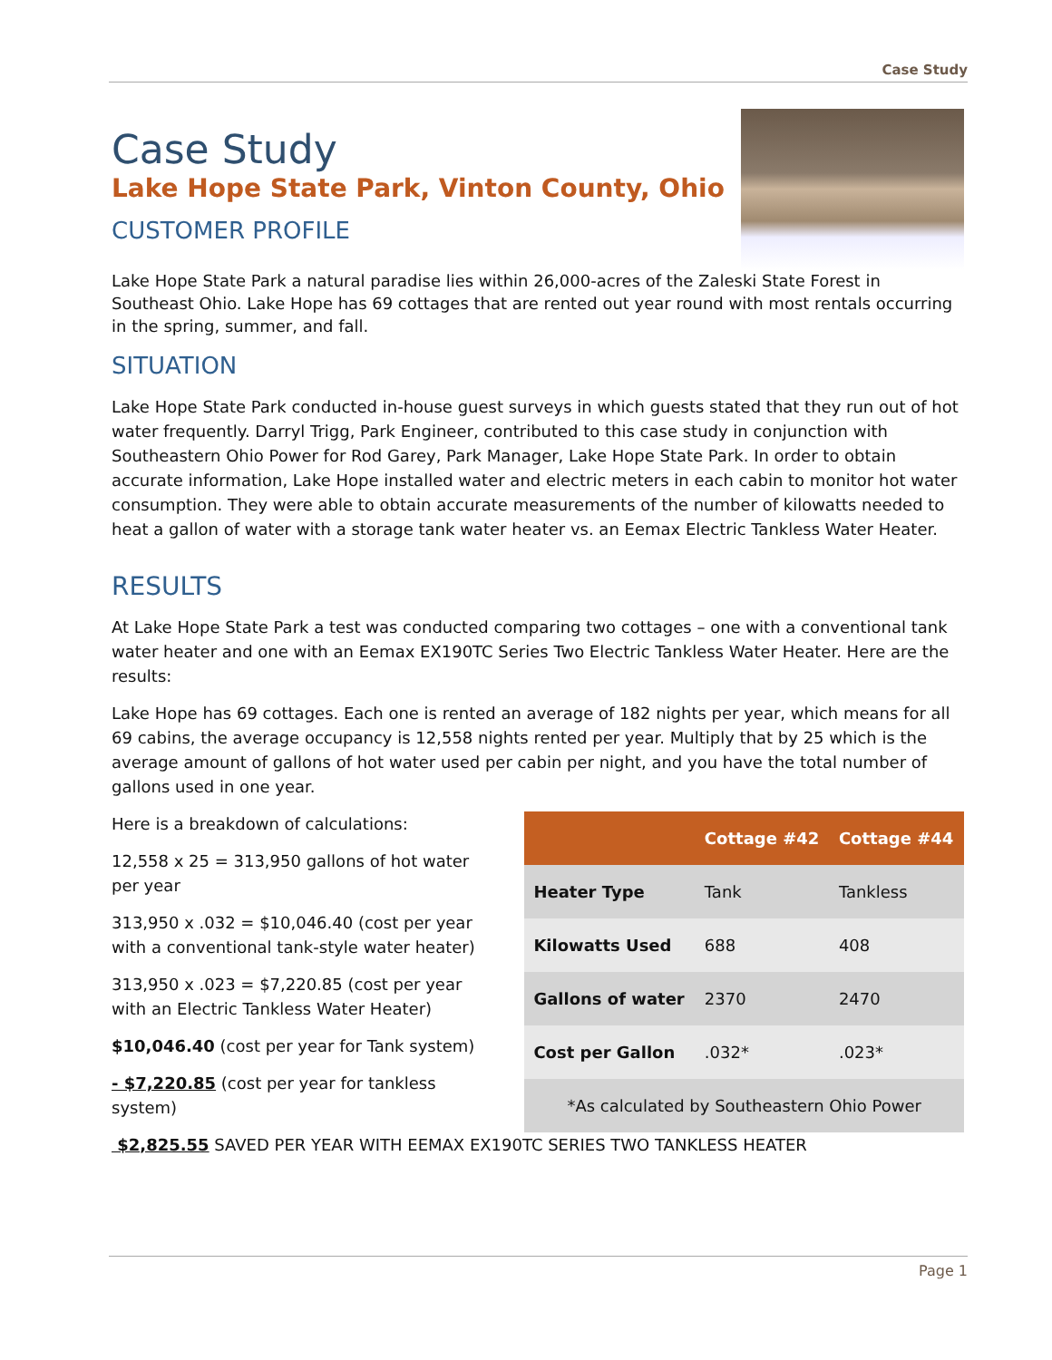Case Study
Case Study
Lake Hope State Park, Vinton County, Ohio
CUSTOMER PROFILE
Lake Hope State Park a natural paradise lies within 26,000-acres of the Zaleski State Forest in Southeast Ohio. Lake Hope has 69 cottages that are rented out year round with most rentals occurring in the spring, summer, and fall.
SITUATION
Lake Hope State Park conducted in-house guest surveys in which guests stated that they run out of hot water frequently. Darryl Trigg, Park Engineer, contributed to this case study in conjunction with Southeastern Ohio Power for Rod Garey, Park Manager, Lake Hope State Park. In order to obtain accurate information, Lake Hope installed water and electric meters in each cabin to monitor hot water consumption. They were able to obtain accurate measurements of the number of kilowatts needed to heat a gallon of water with a storage tank water heater vs. an Eemax Electric Tankless Water Heater.
RESULTS
At Lake Hope State Park a test was conducted comparing two cottages – one with a conventional tank water heater and one with an Eemax EX190TC Series Two Electric Tankless Water Heater. Here are the results:
Lake Hope has 69 cottages. Each one is rented an average of 182 nights per year, which means for all 69 cabins, the average occupancy is 12,558 nights rented per year. Multiply that by 25 which is the average amount of gallons of hot water used per cabin per night, and you have the total number of gallons used in one year.
Here is a breakdown of calculations:
12,558 x 25 = 313,950 gallons of hot water per year
313,950 x .032 = $10,046.40 (cost per year with a conventional tank-style water heater)
313,950 x .023 = $7,220.85 (cost per year with an Electric Tankless Water Heater)
$10,046.40 (cost per year for Tank system)
- $7,220.85 (cost per year for tankless system)
| | Cottage #42 | Cottage #44 |
| --- | --- | --- |
| Heater Type | Tank | Tankless |
| Kilowatts Used | 688 | 408 |
| Gallons of water | 2370 | 2470 |
| Cost per Gallon | .032* | .023* |
| *As calculated by Southeastern Ohio Power | | |
$2,825.55 SAVED PER YEAR WITH EEMAX EX190TC SERIES TWO TANKLESS HEATER
Page 1